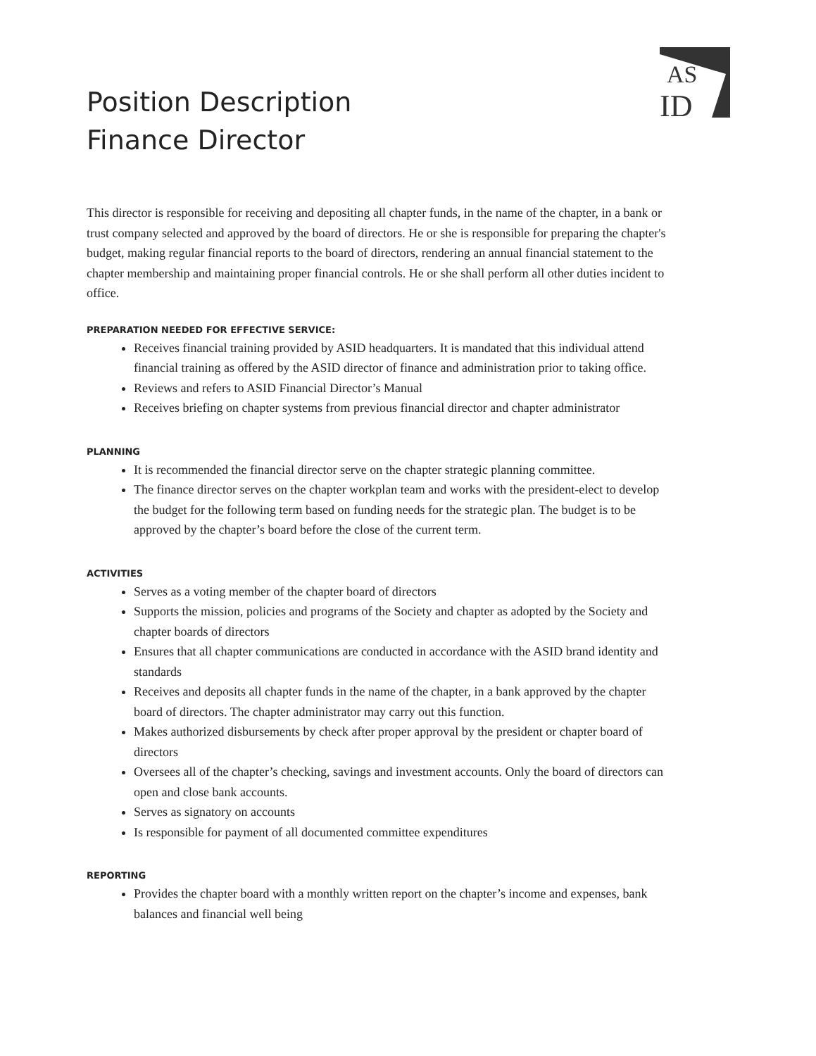AS
ID
Position Description
Finance Director
This director is responsible for receiving and depositing all chapter funds, in the name of the chapter, in a bank or trust company selected and approved by the board of directors. He or she is responsible for preparing the chapter's budget, making regular financial reports to the board of directors, rendering an annual financial statement to the chapter membership and maintaining proper financial controls. He or she shall perform all other duties incident to office.
PREPARATION NEEDED FOR EFFECTIVE SERVICE:
Receives financial training provided by ASID headquarters. It is mandated that this individual attend financial training as offered by the ASID director of finance and administration prior to taking office.
Reviews and refers to ASID Financial Director’s Manual
Receives briefing on chapter systems from previous financial director and chapter administrator
PLANNING
It is recommended the financial director serve on the chapter strategic planning committee.
The finance director serves on the chapter workplan team and works with the president-elect to develop the budget for the following term based on funding needs for the strategic plan. The budget is to be approved by the chapter’s board before the close of the current term.
ACTIVITIES
Serves as a voting member of the chapter board of directors
Supports the mission, policies and programs of the Society and chapter as adopted by the Society and chapter boards of directors
Ensures that all chapter communications are conducted in accordance with the ASID brand identity and standards
Receives and deposits all chapter funds in the name of the chapter, in a bank approved by the chapter board of directors. The chapter administrator may carry out this function.
Makes authorized disbursements by check after proper approval by the president or chapter board of directors
Oversees all of the chapter’s checking, savings and investment accounts. Only the board of directors can open and close bank accounts.
Serves as signatory on accounts
Is responsible for payment of all documented committee expenditures
REPORTING
Provides the chapter board with a monthly written report on the chapter’s income and expenses, bank balances and financial well being